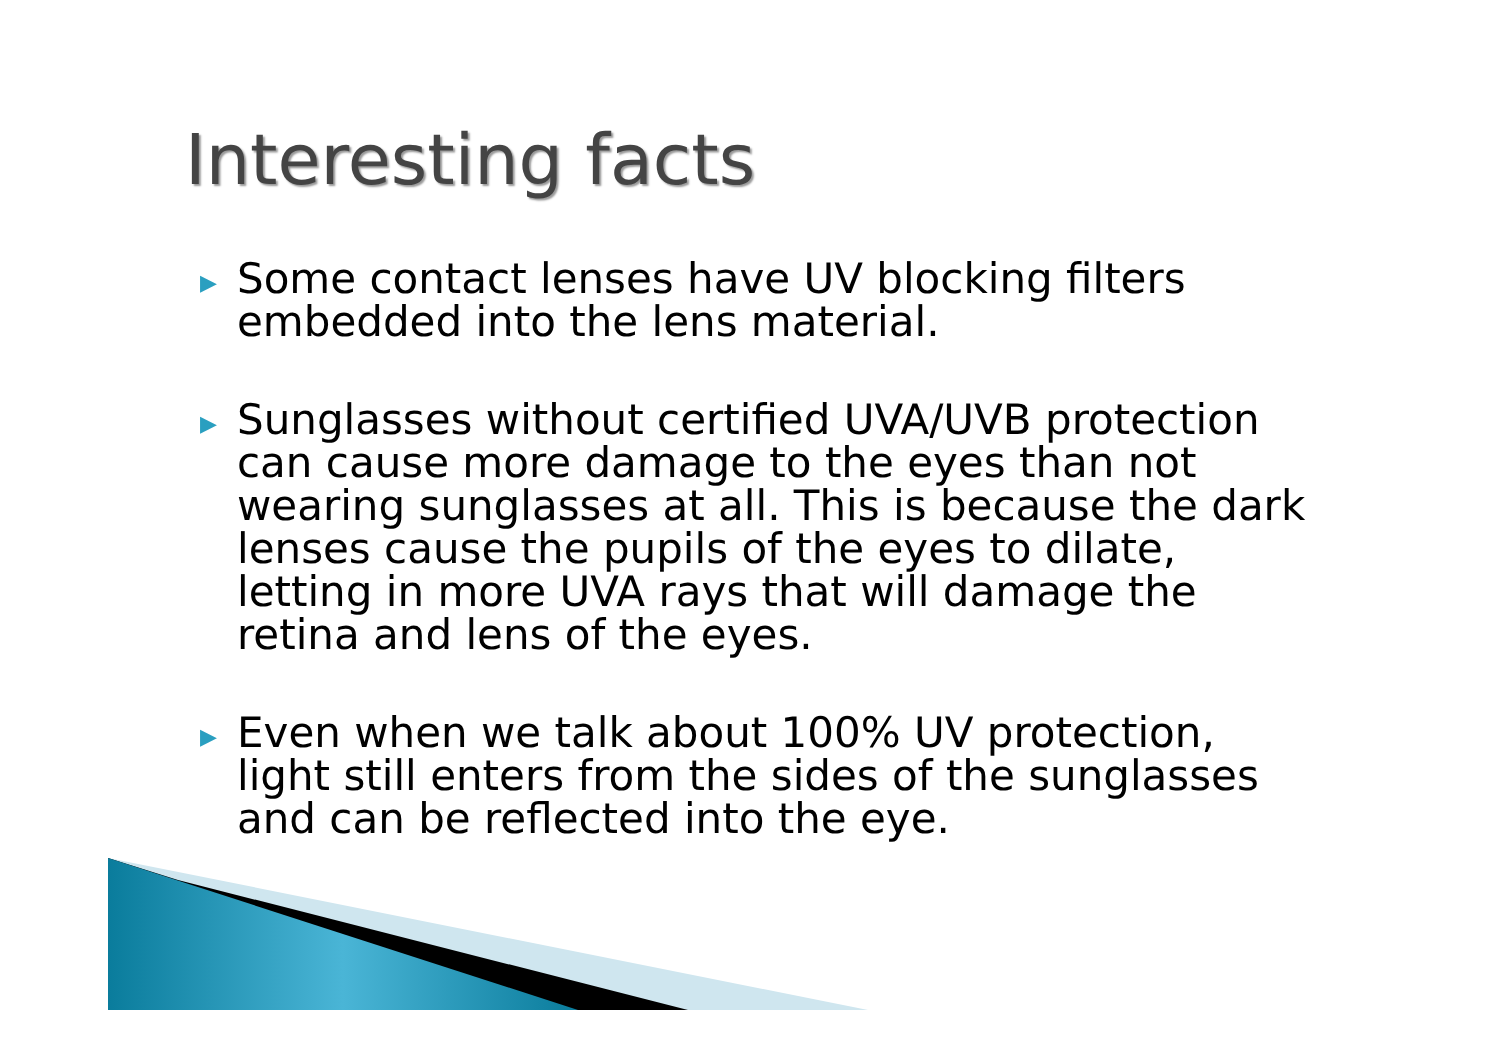Interesting facts
▶ Some contact lenses have UV blocking filters embedded into the lens material.
▶ Sunglasses without certified UVA/UVB protection can cause more damage to the eyes than not wearing sunglasses at all. This is because the dark lenses cause the pupils of the eyes to dilate, letting in more UVA rays that will damage the retina and lens of the eyes.
▶ Even when we talk about 100% UV protection, light still enters from the sides of the sunglasses and can be reflected into the eye.